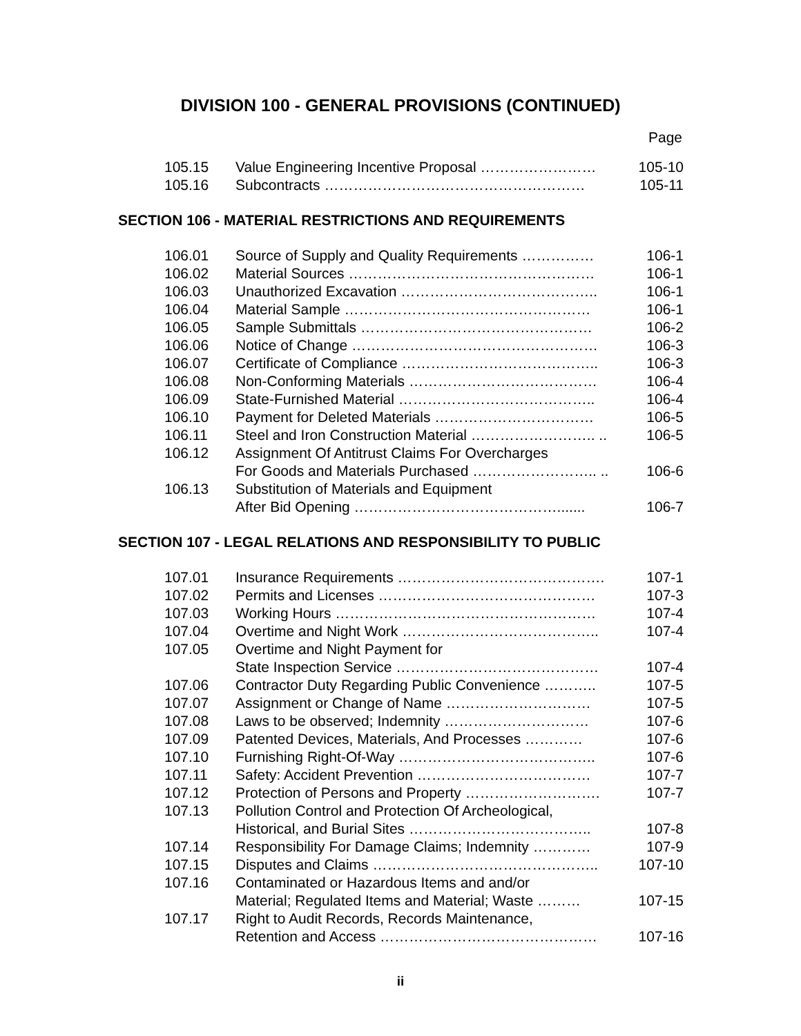DIVISION 100 - GENERAL PROVISIONS (CONTINUED)
Page
| 105.15 | Value Engineering Incentive Proposal …………………… | 105-10 |
| 105.16 | Subcontracts ……………………………………………… | 105-11 |
SECTION 106 - MATERIAL RESTRICTIONS AND REQUIREMENTS
| 106.01 | Source of Supply and Quality Requirements …………… | 106-1 |
| 106.02 | Material Sources …………………………………………… | 106-1 |
| 106.03 | Unauthorized Excavation ………………………………….. | 106-1 |
| 106.04 | Material Sample …………………………………………… | 106-1 |
| 106.05 | Sample Submittals ………………………………………… | 106-2 |
| 106.06 | Notice of Change …………………………………………… | 106-3 |
| 106.07 | Certificate of Compliance ………………………………….. | 106-3 |
| 106.08 | Non-Conforming Materials ………………………………… | 106-4 |
| 106.09 | State-Furnished Material ………………………………….. | 106-4 |
| 106.10 | Payment for Deleted Materials …………………………… | 106-5 |
| 106.11 | Steel and Iron Construction Material …………………….. .. | 106-5 |
| 106.12 | Assignment Of Antitrust Claims For Overcharges | |
| | For Goods and Materials Purchased …………………….. .. | 106-6 |
| 106.13 | Substitution of Materials and Equipment | |
| | After Bid Opening ……………………………………....... | 106-7 |
SECTION 107 - LEGAL RELATIONS AND RESPONSIBILITY TO PUBLIC
| 107.01 | Insurance Requirements ……………………………………. | 107-1 |
| 107.02 | Permits and Licenses ……………………………………… | 107-3 |
| 107.03 | Working Hours ……………………………………………… | 107-4 |
| 107.04 | Overtime and Night Work ………………………………….. | 107-4 |
| 107.05 | Overtime and Night Payment for | |
| | State Inspection Service …………………………………… | 107-4 |
| 107.06 | Contractor Duty Regarding Public Convenience ……….. | 107-5 |
| 107.07 | Assignment or Change of Name ………………………… | 107-5 |
| 107.08 | Laws to be observed; Indemnity ………………………… | 107-6 |
| 107.09 | Patented Devices, Materials, And Processes ………… | 107-6 |
| 107.10 | Furnishing Right-Of-Way ………………………………….. | 107-6 |
| 107.11 | Safety: Accident Prevention ……………………………… | 107-7 |
| 107.12 | Protection of Persons and Property ………………………. | 107-7 |
| 107.13 | Pollution Control and Protection Of Archeological, | |
| | Historical, and Burial Sites ……………………………….. | 107-8 |
| 107.14 | Responsibility For Damage Claims; Indemnity ………… | 107-9 |
| 107.15 | Disputes and Claims ……………………………………….. | 107-10 |
| 107.16 | Contaminated or Hazardous Items and and/or | |
| | Material; Regulated Items and Material; Waste ……… | 107-15 |
| 107.17 | Right to Audit Records, Records Maintenance, | |
| | Retention and Access ……………………………………… | 107-16 |
ii